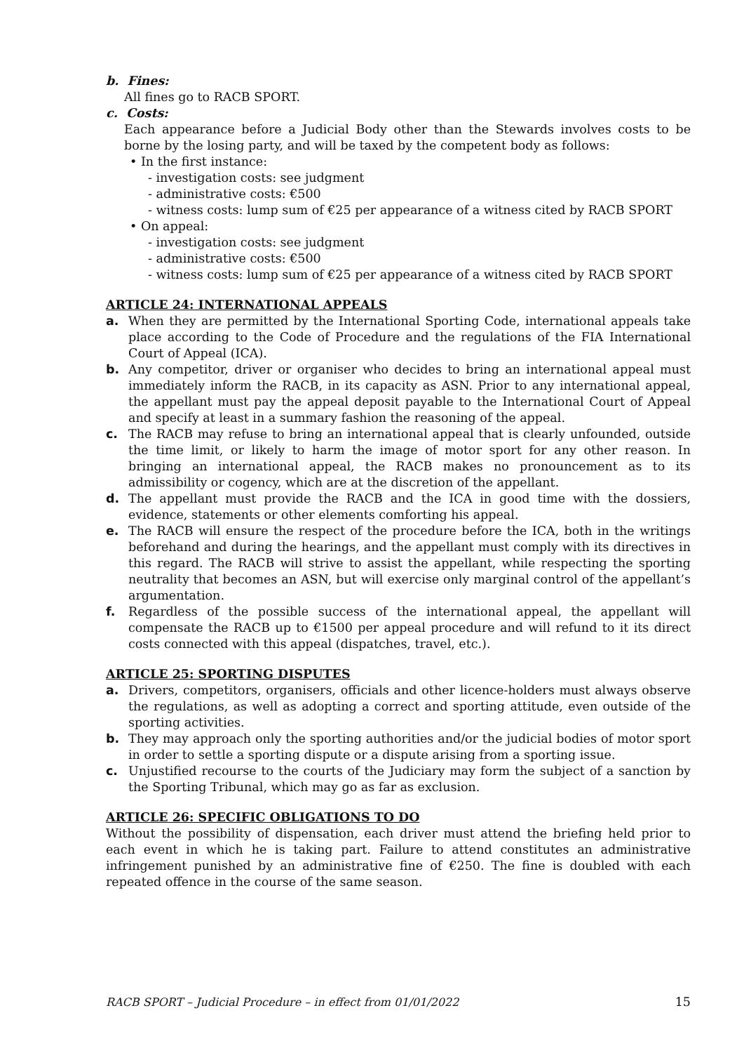b. Fines:
All fines go to RACB SPORT.
c. Costs:
Each appearance before a Judicial Body other than the Stewards involves costs to be borne by the losing party, and will be taxed by the competent body as follows:
• In the first instance:
- investigation costs: see judgment
- administrative costs: €500
- witness costs: lump sum of €25 per appearance of a witness cited by RACB SPORT
• On appeal:
- investigation costs: see judgment
- administrative costs: €500
- witness costs: lump sum of €25 per appearance of a witness cited by RACB SPORT
ARTICLE 24: INTERNATIONAL APPEALS
a. When they are permitted by the International Sporting Code, international appeals take place according to the Code of Procedure and the regulations of the FIA International Court of Appeal (ICA).
b. Any competitor, driver or organiser who decides to bring an international appeal must immediately inform the RACB, in its capacity as ASN. Prior to any international appeal, the appellant must pay the appeal deposit payable to the International Court of Appeal and specify at least in a summary fashion the reasoning of the appeal.
c. The RACB may refuse to bring an international appeal that is clearly unfounded, outside the time limit, or likely to harm the image of motor sport for any other reason. In bringing an international appeal, the RACB makes no pronouncement as to its admissibility or cogency, which are at the discretion of the appellant.
d. The appellant must provide the RACB and the ICA in good time with the dossiers, evidence, statements or other elements comforting his appeal.
e. The RACB will ensure the respect of the procedure before the ICA, both in the writings beforehand and during the hearings, and the appellant must comply with its directives in this regard. The RACB will strive to assist the appellant, while respecting the sporting neutrality that becomes an ASN, but will exercise only marginal control of the appellant’s argumentation.
f. Regardless of the possible success of the international appeal, the appellant will compensate the RACB up to €1500 per appeal procedure and will refund to it its direct costs connected with this appeal (dispatches, travel, etc.).
ARTICLE 25: SPORTING DISPUTES
a. Drivers, competitors, organisers, officials and other licence-holders must always observe the regulations, as well as adopting a correct and sporting attitude, even outside of the sporting activities.
b. They may approach only the sporting authorities and/or the judicial bodies of motor sport in order to settle a sporting dispute or a dispute arising from a sporting issue.
c. Unjustified recourse to the courts of the Judiciary may form the subject of a sanction by the Sporting Tribunal, which may go as far as exclusion.
ARTICLE 26: SPECIFIC OBLIGATIONS TO DO
Without the possibility of dispensation, each driver must attend the briefing held prior to each event in which he is taking part. Failure to attend constitutes an administrative infringement punished by an administrative fine of €250. The fine is doubled with each repeated offence in the course of the same season.
RACB SPORT – Judicial Procedure – in effect from 01/01/2022 15